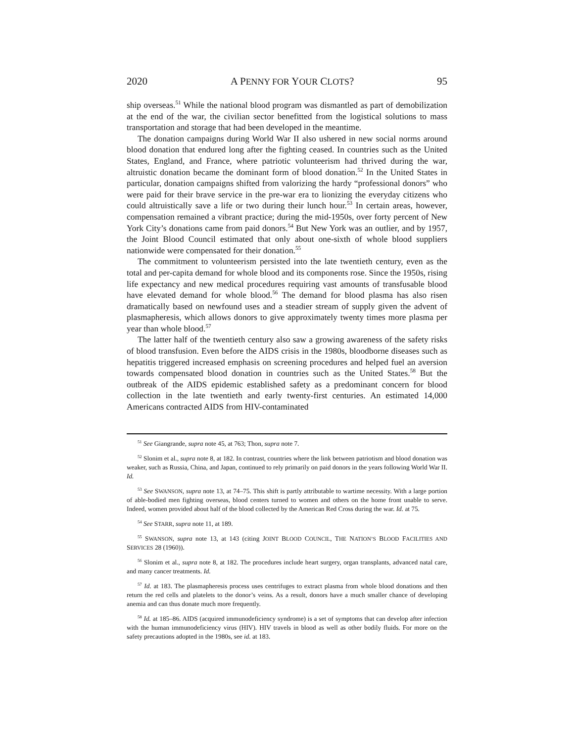2020 A PENNY FOR YOUR CLOTS? 95
ship overseas.<sup>51</sup> While the national blood program was dismantled as part of demobilization at the end of the war, the civilian sector benefitted from the logistical solutions to mass transportation and storage that had been developed in the meantime.
The donation campaigns during World War II also ushered in new social norms around blood donation that endured long after the fighting ceased. In countries such as the United States, England, and France, where patriotic volunteerism had thrived during the war, altruistic donation became the dominant form of blood donation.<sup>52</sup> In the United States in particular, donation campaigns shifted from valorizing the hardy “professional donors” who were paid for their brave service in the pre-war era to lionizing the everyday citizens who could altruistically save a life or two during their lunch hour.<sup>53</sup> In certain areas, however, compensation remained a vibrant practice; during the mid-1950s, over forty percent of New York City’s donations came from paid donors.<sup>54</sup> But New York was an outlier, and by 1957, the Joint Blood Council estimated that only about one-sixth of whole blood suppliers nationwide were compensated for their donation.<sup>55</sup>
The commitment to volunteerism persisted into the late twentieth century, even as the total and per-capita demand for whole blood and its components rose. Since the 1950s, rising life expectancy and new medical procedures requiring vast amounts of transfusable blood have elevated demand for whole blood.<sup>56</sup> The demand for blood plasma has also risen dramatically based on newfound uses and a steadier stream of supply given the advent of plasmapheresis, which allows donors to give approximately twenty times more plasma per year than whole blood.<sup>57</sup>
The latter half of the twentieth century also saw a growing awareness of the safety risks of blood transfusion. Even before the AIDS crisis in the 1980s, bloodborne diseases such as hepatitis triggered increased emphasis on screening procedures and helped fuel an aversion towards compensated blood donation in countries such as the United States.<sup>58</sup> But the outbreak of the AIDS epidemic established safety as a predominant concern for blood collection in the late twentieth and early twenty-first centuries. An estimated 14,000 Americans contracted AIDS from HIV-contaminated
<sup>51</sup> See Giangrande, supra note 45, at 763; Thon, supra note 7.
<sup>52</sup> Slonim et al., supra note 8, at 182. In contrast, countries where the link between patriotism and blood donation was weaker, such as Russia, China, and Japan, continued to rely primarily on paid donors in the years following World War II. Id.
<sup>53</sup> See SWANSON, supra note 13, at 74–75. This shift is partly attributable to wartime necessity. With a large portion of able-bodied men fighting overseas, blood centers turned to women and others on the home front unable to serve. Indeed, women provided about half of the blood collected by the American Red Cross during the war. Id. at 75.
<sup>54</sup> See STARR, supra note 11, at 189.
<sup>55</sup> SWANSON, supra note 13, at 143 (citing JOINT BLOOD COUNCIL, THE NATION’S BLOOD FACILITIES AND SERVICES 28 (1960)).
<sup>56</sup> Slonim et al., supra note 8, at 182. The procedures include heart surgery, organ transplants, advanced natal care, and many cancer treatments. Id.
<sup>57</sup> Id. at 183. The plasmapheresis process uses centrifuges to extract plasma from whole blood donations and then return the red cells and platelets to the donor’s veins. As a result, donors have a much smaller chance of developing anemia and can thus donate much more frequently.
<sup>58</sup> Id. at 185–86. AIDS (acquired immunodeficiency syndrome) is a set of symptoms that can develop after infection with the human immunodeficiency virus (HIV). HIV travels in blood as well as other bodily fluids. For more on the safety precautions adopted in the 1980s, see id. at 183.